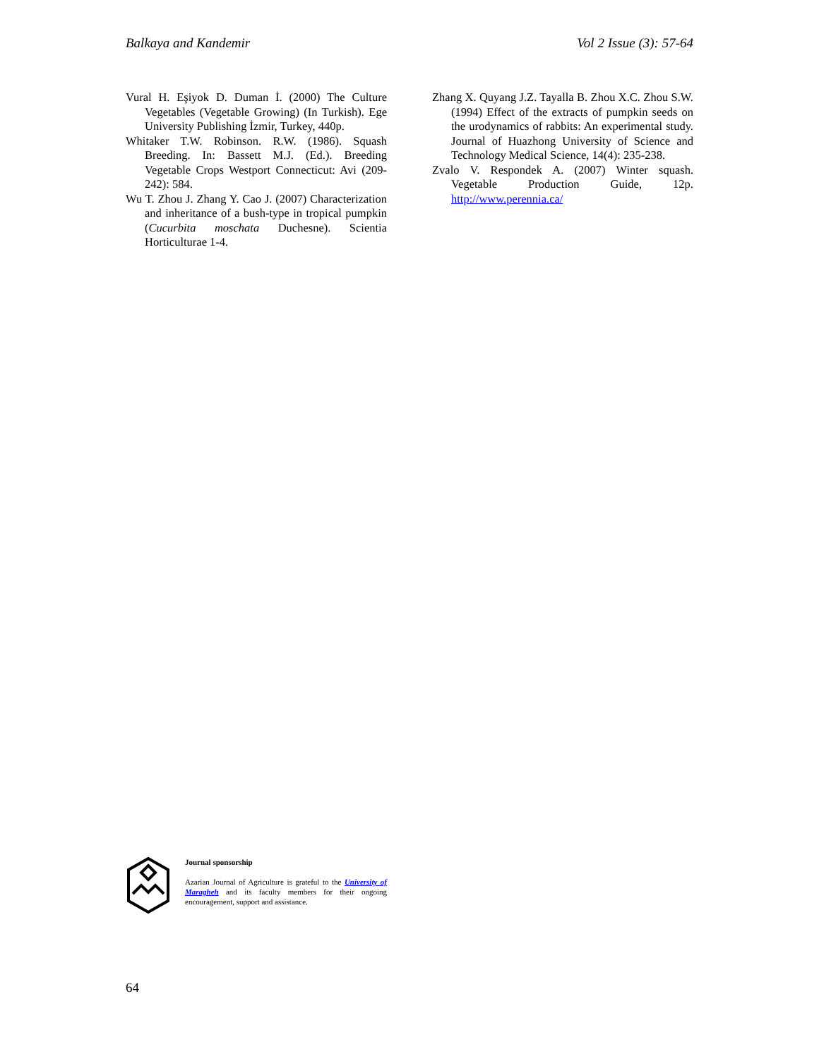Balkaya and Kandemir Vol 2 Issue (3): 57-64
Vural H. Eşiyok D. Duman İ. (2000) The Culture Vegetables (Vegetable Growing) (In Turkish). Ege University Publishing İzmir, Turkey, 440p.
Whitaker T.W. Robinson. R.W. (1986). Squash Breeding. In: Bassett M.J. (Ed.). Breeding Vegetable Crops Westport Connecticut: Avi (209-242): 584.
Wu T. Zhou J. Zhang Y. Cao J. (2007) Characterization and inheritance of a bush-type in tropical pumpkin (Cucurbita moschata Duchesne). Scientia Horticulturae 1-4.
Zhang X. Quyang J.Z. Tayalla B. Zhou X.C. Zhou S.W. (1994) Effect of the extracts of pumpkin seeds on the urodynamics of rabbits: An experimental study. Journal of Huazhong University of Science and Technology Medical Science, 14(4): 235-238.
Zvalo V. Respondek A. (2007) Winter squash. Vegetable Production Guide, 12p. http://www.perennia.ca/
Journal sponsorship
Azarian Journal of Agriculture is grateful to the University of Maragheh and its faculty members for their ongoing encouragement, support and assistance.
64